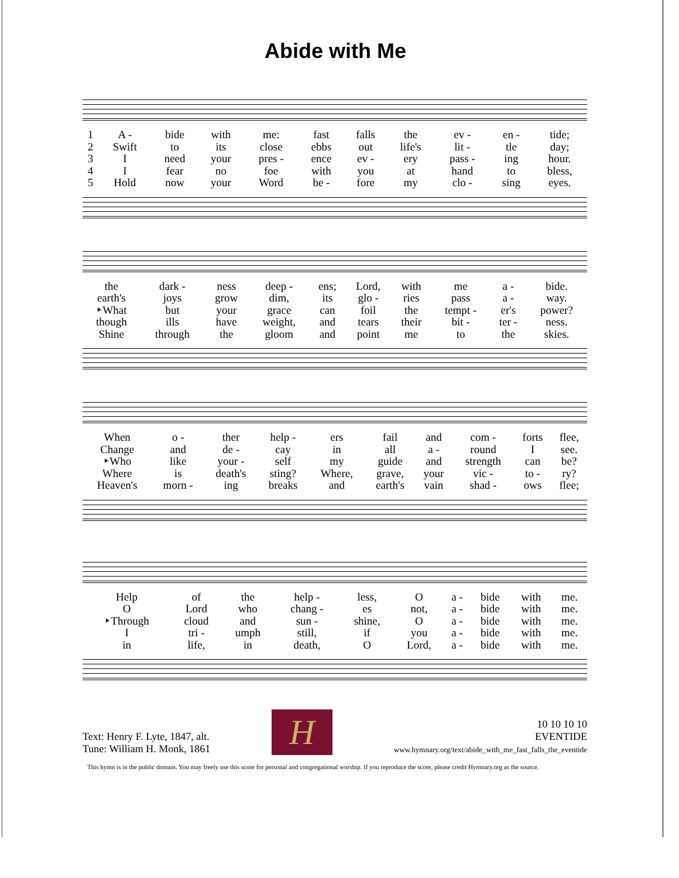Abide with Me
| 1 | A - | bide | with | me: | fast | falls | the | ev - | en - | tide; |
| 2 | Swift | to | its | close | ebbs | out | life's | lit - | tle | day; |
| 3 | I | need | your | pres - | ence | ev - | ery | pass - | ing | hour. |
| 4 | I | fear | no | foe | with | you | at | hand | to | bless, |
| 5 | Hold | now | your | Word | be - | fore | my | clo - | sing | eyes. |
| the | dark - | ness | deep - | ens; | Lord, | with | me | a - | bide. |
| earth's | joys | grow | dim, | its | glo - | ries | pass | a - | way. |
| ‣What | but | your | grace | can | foil | the | tempt - | er's | power? |
| though | ills | have | weight, | and | tears | their | bit - | ter - | ness. |
| Shine | through | the | gloom | and | point | me | to | the | skies. |
| When | o - | ther | help - | ers | fail | and | com - | forts | flee, |
| Change | and | de - | cay | in | all | a - | round | I | see. |
| ‣Who | like | your - | self | my | guide | and | strength | can | be? |
| Where | is | death's | sting? | Where, | grave, | your | vic - | to - | ry? |
| Heaven's | morn - | ing | breaks | and | earth's | vain | shad - | ows | flee; |
| Help | of | the | help - | less, | O | a - | bide | with | me. |
| O | Lord | who | chang - | es | not, | a - | bide | with | me. |
| ‣Through | cloud | and | sun - | shine, | O | a - | bide | with | me. |
| I | tri - | umph | still, | if | you | a - | bide | with | me. |
| in | life, | in | death, | O | Lord, | a - | bide | with | me. |
Text: Henry F. Lyte, 1847, alt.
Tune: William H. Monk, 1861
H
10 10 10 10
EVENTIDE
www.hymnary.org/text/abide_with_me_fast_falls_the_eventide
This hymn is in the public domain. You may freely use this score for personal and congregational worship. If you reproduce the score, please credit Hymnary.org as the source.